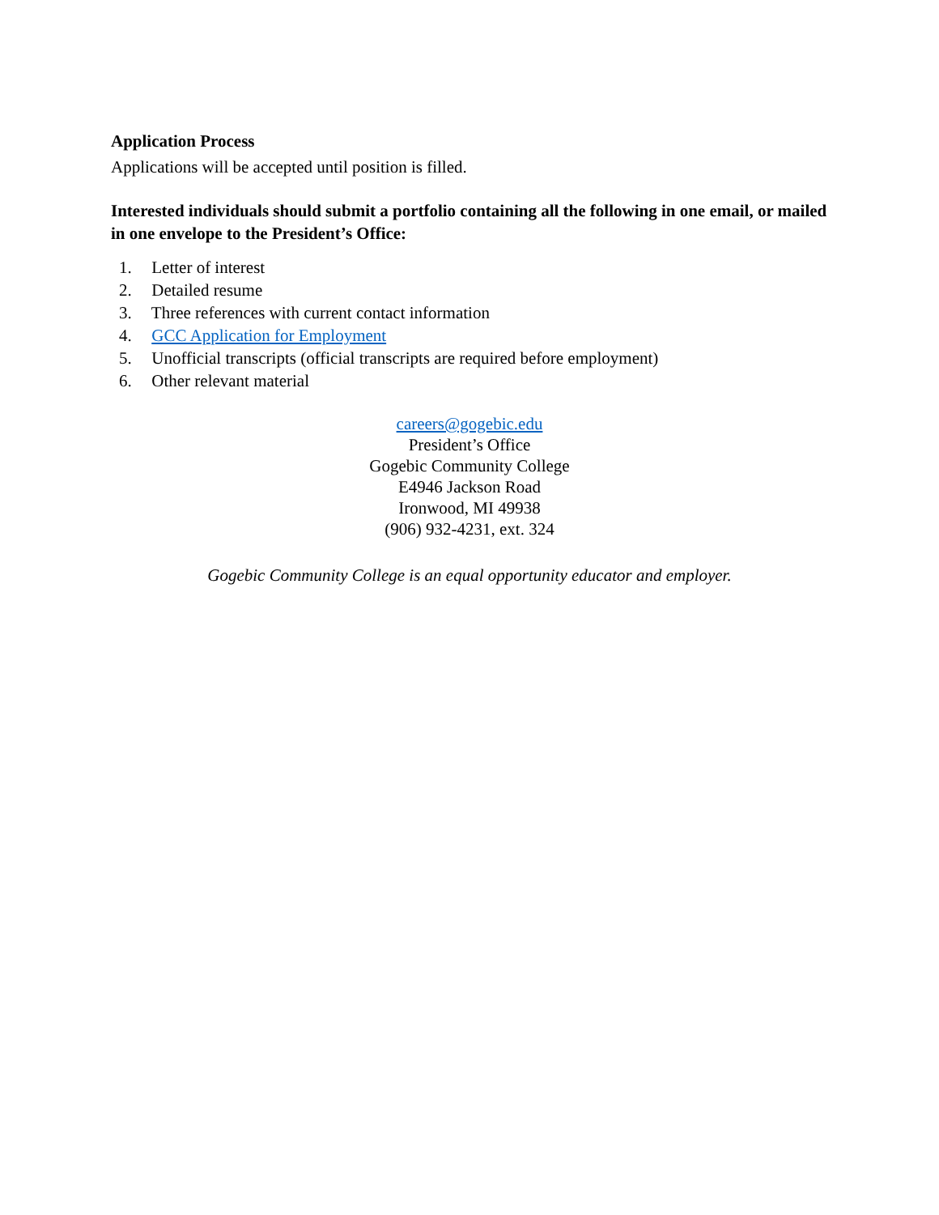Application Process
Applications will be accepted until position is filled.
Interested individuals should submit a portfolio containing all the following in one email, or mailed in one envelope to the President’s Office:
1. Letter of interest
2. Detailed resume
3. Three references with current contact information
4. GCC Application for Employment
5. Unofficial transcripts (official transcripts are required before employment)
6. Other relevant material
careers@gogebic.edu
President’s Office
Gogebic Community College
E4946 Jackson Road
Ironwood, MI 49938
(906) 932-4231, ext. 324
Gogebic Community College is an equal opportunity educator and employer.